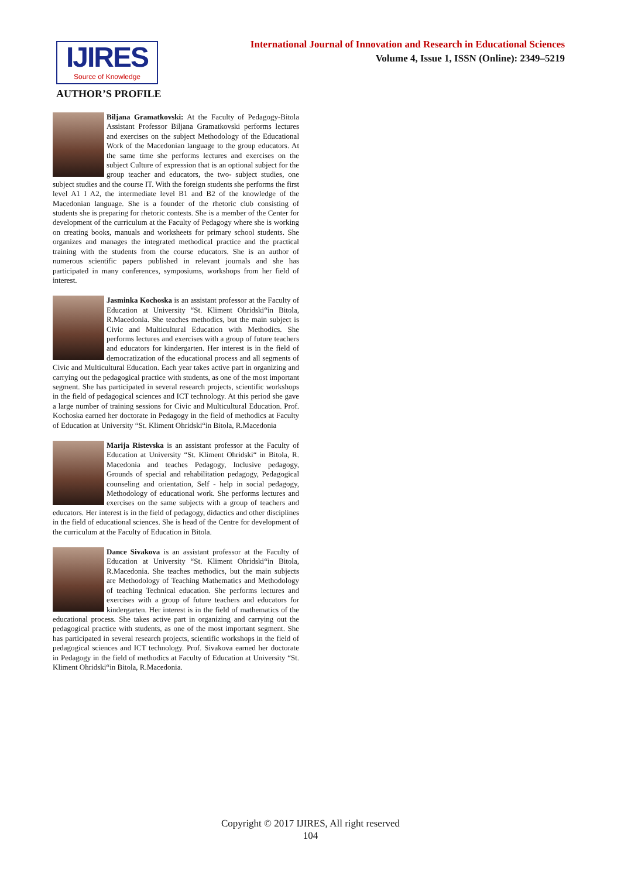IJIRES
Source of Knowledge
International Journal of Innovation and Research in Educational Sciences
Volume 4, Issue 1, ISSN (Online): 2349–5219
AUTHOR’S PROFILE
Biljana Gramatkovski: At the Faculty of Pedagogy-Bitola Assistant Professor Biljana Gramatkovski performs lectures and exercises on the subject Methodology of the Educational Work of the Macedonian language to the group educators. At the same time she performs lectures and exercises on the subject Culture of expression that is an optional subject for the group teacher and educators, the two- subject studies, one subject studies and the course IT. With the foreign students she performs the first level A1 I A2, the intermediate level B1 and B2 of the knowledge of the Macedonian language. She is a founder of the rhetoric club consisting of students she is preparing for rhetoric contests. She is a member of the Center for development of the curriculum at the Faculty of Pedagogy where she is working on creating books, manuals and worksheets for primary school students. She organizes and manages the integrated methodical practice and the practical training with the students from the course educators. She is an author of numerous scientific papers published in relevant journals and she has participated in many conferences, symposiums, workshops from her field of interest.
Jasminka Kochoska is an assistant professor at the Faculty of Education at University “St. Kliment Ohridski“in Bitola, R.Macedonia. She teaches methodics, but the main subject is Civic and Multicultural Education with Methodics. She performs lectures and exercises with a group of future teachers and educators for kindergarten. Her interest is in the field of democratization of the educational process and all segments of Civic and Multicultural Education. Each year takes active part in organizing and carrying out the pedagogical practice with students, as one of the most important segment. She has participated in several research projects, scientific workshops in the field of pedagogical sciences and ICT technology. At this period she gave a large number of training sessions for Civic and Multicultural Education. Prof. Kochoska earned her doctorate in Pedagogy in the field of methodics at Faculty of Education at University “St. Kliment Ohridski“in Bitola, R.Macedonia
Marija Ristevska is an assistant professor at the Faculty of Education at University “St. Kliment Ohridski“ in Bitola, R. Macedonia and teaches Pedagogy, Inclusive pedagogy, Grounds of special and rehabilitation pedagogy, Pedagogical counseling and orientation, Self - help in social pedagogy, Methodology of educational work. She performs lectures and exercises on the same subjects with a group of teachers and educators. Her interest is in the field of pedagogy, didactics and other disciplines in the field of educational sciences. She is head of the Centre for development of the curriculum at the Faculty of Education in Bitola.
Dance Sivakova is an assistant professor at the Faculty of Education at University “St. Kliment Ohridski“in Bitola, R.Macedonia. She teaches methodics, but the main subjects are Methodology of Teaching Mathematics and Methodology of teaching Technical education. She performs lectures and exercises with a group of future teachers and educators for kindergarten. Her interest is in the field of mathematics of the educational process. She takes active part in organizing and carrying out the pedagogical practice with students, as one of the most important segment. She has participated in several research projects, scientific workshops in the field of pedagogical sciences and ICT technology. Prof. Sivakova earned her doctorate in Pedagogy in the field of methodics at Faculty of Education at University “St. Kliment Ohridski“in Bitola, R.Macedonia.
Copyright © 2017 IJIRES, All right reserved
104